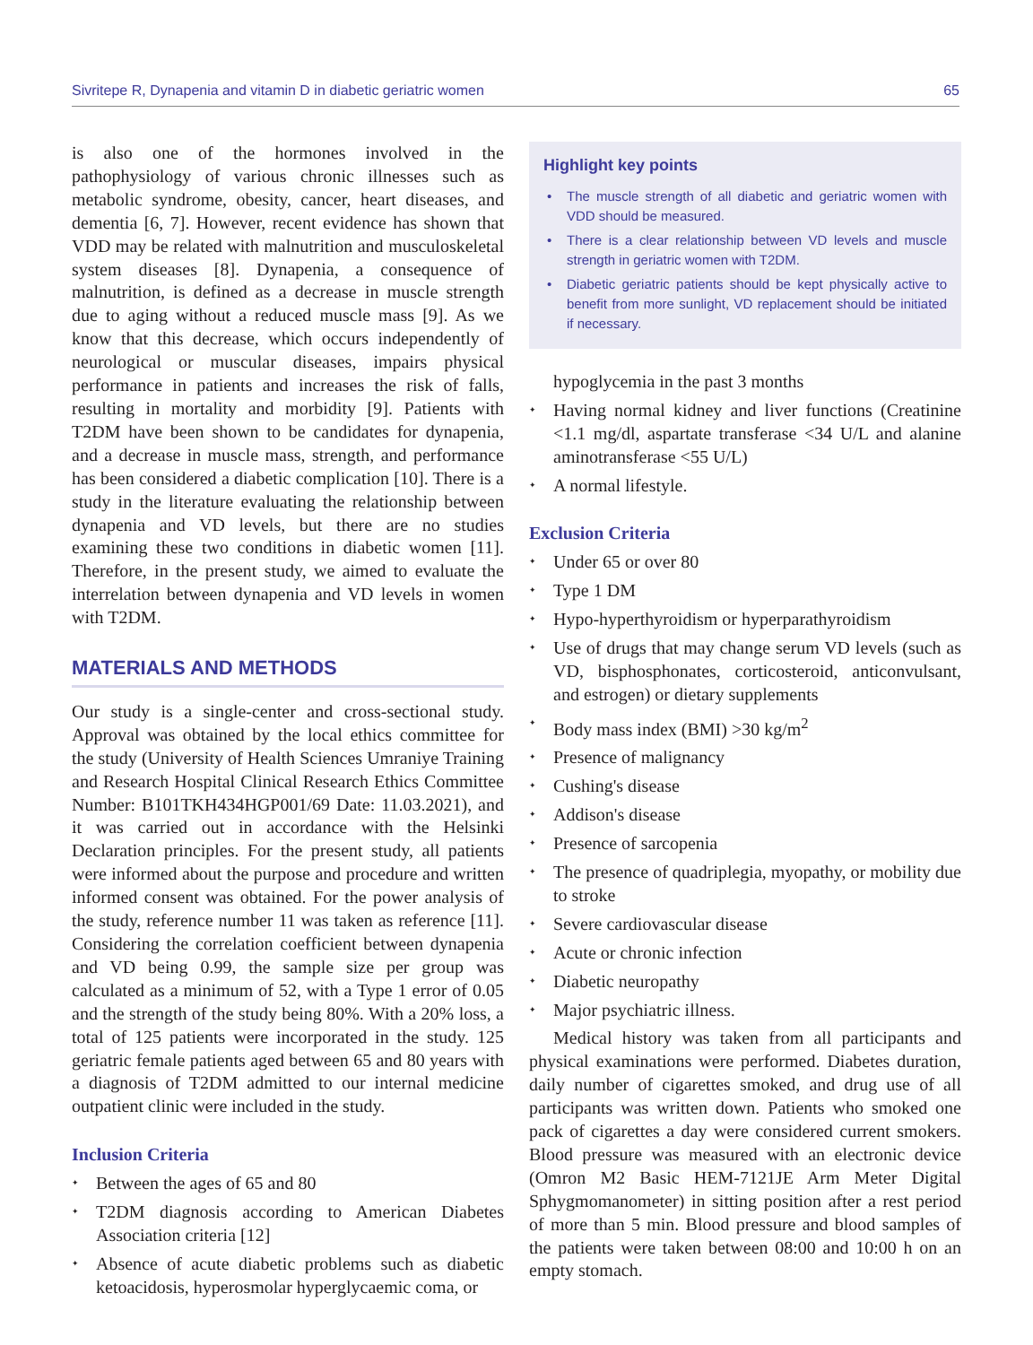Sivritepe R, Dynapenia and vitamin D in diabetic geriatric women 65
is also one of the hormones involved in the pathophysiology of various chronic illnesses such as metabolic syndrome, obesity, cancer, heart diseases, and dementia [6, 7]. However, recent evidence has shown that VDD may be related with malnutrition and musculoskeletal system diseases [8]. Dynapenia, a consequence of malnutrition, is defined as a decrease in muscle strength due to aging without a reduced muscle mass [9]. As we know that this decrease, which occurs independently of neurological or muscular diseases, impairs physical performance in patients and increases the risk of falls, resulting in mortality and morbidity [9]. Patients with T2DM have been shown to be candidates for dynapenia, and a decrease in muscle mass, strength, and performance has been considered a diabetic complication [10]. There is a study in the literature evaluating the relationship between dynapenia and VD levels, but there are no studies examining these two conditions in diabetic women [11]. Therefore, in the present study, we aimed to evaluate the interrelation between dynapenia and VD levels in women with T2DM.
MATERIALS AND METHODS
Our study is a single-center and cross-sectional study. Approval was obtained by the local ethics committee for the study (University of Health Sciences Umraniye Training and Research Hospital Clinical Research Ethics Committee Number: B101TKH434HGP001/69 Date: 11.03.2021), and it was carried out in accordance with the Helsinki Declaration principles. For the present study, all patients were informed about the purpose and procedure and written informed consent was obtained. For the power analysis of the study, reference number 11 was taken as reference [11]. Considering the correlation coefficient between dynapenia and VD being 0.99, the sample size per group was calculated as a minimum of 52, with a Type 1 error of 0.05 and the strength of the study being 80%. With a 20% loss, a total of 125 patients were incorporated in the study. 125 geriatric female patients aged between 65 and 80 years with a diagnosis of T2DM admitted to our internal medicine outpatient clinic were included in the study.
Inclusion Criteria
Between the ages of 65 and 80
T2DM diagnosis according to American Diabetes Association criteria [12]
Absence of acute diabetic problems such as diabetic ketoacidosis, hyperosmolar hyperglycaemic coma, or
Highlight key points
The muscle strength of all diabetic and geriatric women with VDD should be measured.
There is a clear relationship between VD levels and muscle strength in geriatric women with T2DM.
Diabetic geriatric patients should be kept physically active to benefit from more sunlight, VD replacement should be initiated if necessary.
hypoglycemia in the past 3 months
Having normal kidney and liver functions (Creatinine <1.1 mg/dl, aspartate transferase <34 U/L and alanine aminotransferase <55 U/L)
A normal lifestyle.
Exclusion Criteria
Under 65 or over 80
Type 1 DM
Hypo-hyperthyroidism or hyperparathyroidism
Use of drugs that may change serum VD levels (such as VD, bisphosphonates, corticosteroid, anticonvulsant, and estrogen) or dietary supplements
Body mass index (BMI) >30 kg/m<sup>2</sup>
Presence of malignancy
Cushing's disease
Addison's disease
Presence of sarcopenia
The presence of quadriplegia, myopathy, or mobility due to stroke
Severe cardiovascular disease
Acute or chronic infection
Diabetic neuropathy
Major psychiatric illness.
Medical history was taken from all participants and physical examinations were performed. Diabetes duration, daily number of cigarettes smoked, and drug use of all participants was written down. Patients who smoked one pack of cigarettes a day were considered current smokers. Blood pressure was measured with an electronic device (Omron M2 Basic HEM-7121JE Arm Meter Digital Sphygmomanometer) in sitting position after a rest period of more than 5 min. Blood pressure and blood samples of the patients were taken between 08:00 and 10:00 h on an empty stomach.